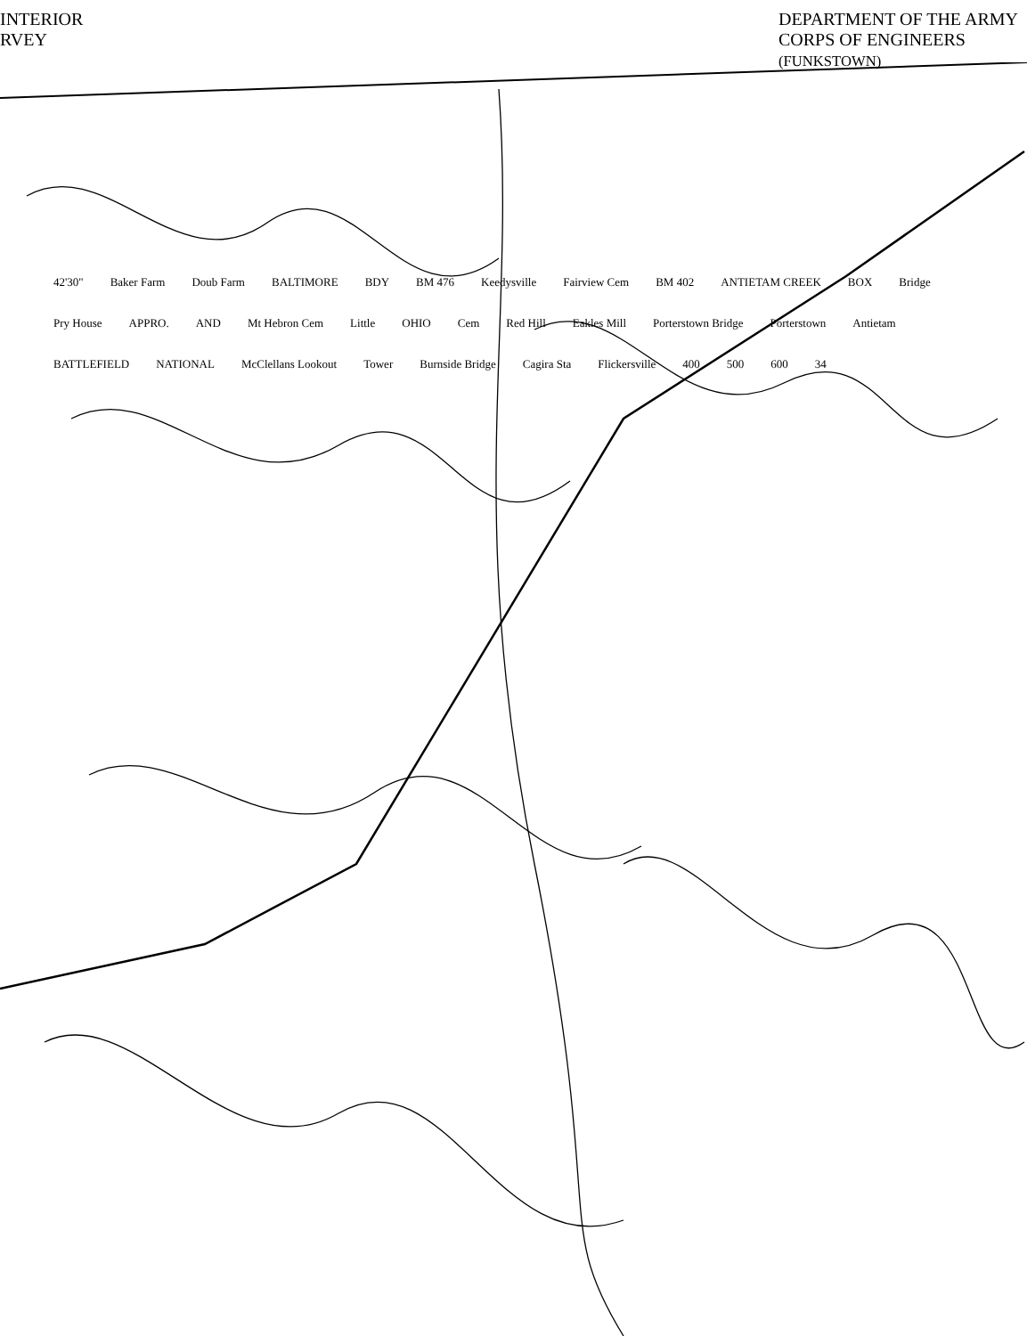INTERIOR
RVEY
DEPARTMENT OF THE ARMY
CORPS OF ENGINEERS
(FUNKSTOWN)
42'30" Baker Farm Doub Farm BALTIMORE BDY BM 476 Keedysville Fairview Cem BM 402 ANTIETAM CREEK BOX Bridge Pry House APPRO. AND Mt Hebron Cem Little OHIO Cem Red Hill Eakles Mill Porterstown Bridge Porterstown Antietam BATTLEFIELD NATIONAL McClellans Lookout Tower Burnside Bridge Cagira Sta Flickersville 400 500 600 34